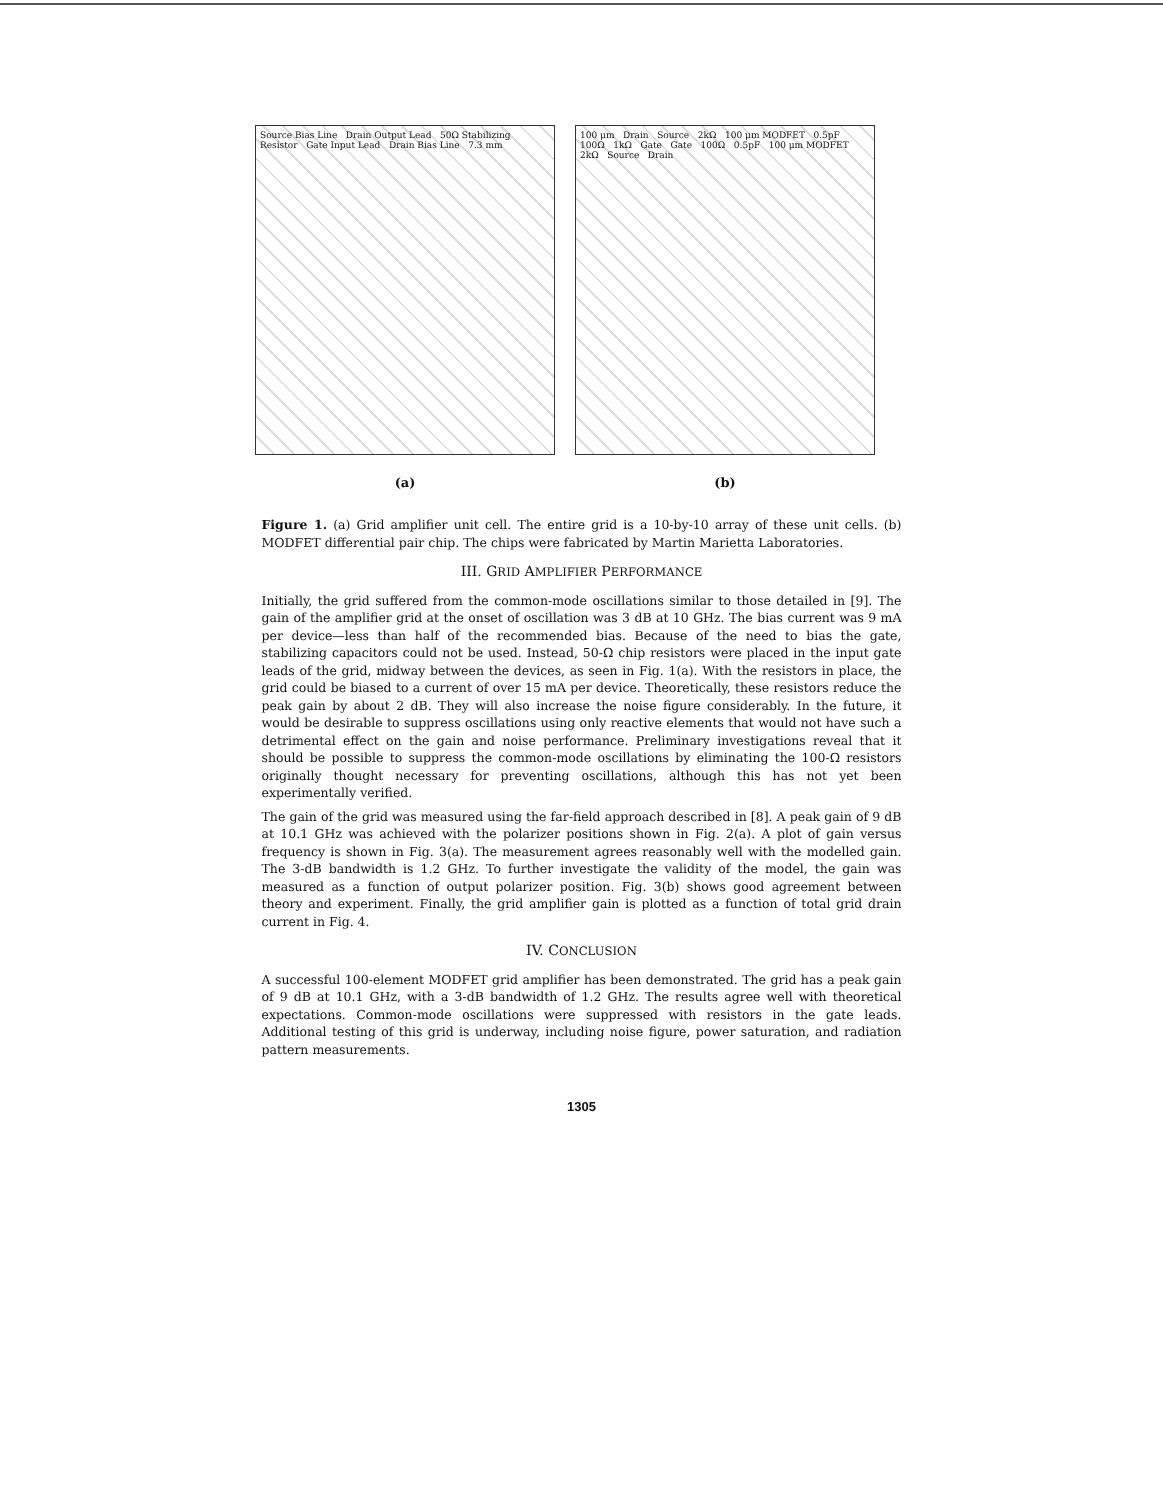Source Bias Line Drain Output Lead 50Ω Stabilizing Resistor Gate Input Lead Drain Bias Line 7.3 mm
(a)
100 μm Drain Source 2kΩ 100 μm MODFET 0.5pF 100Ω 1kΩ Gate Gate 100Ω 0.5pF 100 μm MODFET 2kΩ Source Drain
(b)
Figure 1. (a) Grid amplifier unit cell. The entire grid is a 10-by-10 array of these unit cells. (b) MODFET differential pair chip. The chips were fabricated by Martin Marietta Laboratories.
III. GRID AMPLIFIER PERFORMANCE
Initially, the grid suffered from the common-mode oscillations similar to those detailed in [9]. The gain of the amplifier grid at the onset of oscillation was 3 dB at 10 GHz. The bias current was 9 mA per device—less than half of the recommended bias. Because of the need to bias the gate, stabilizing capacitors could not be used. Instead, 50-Ω chip resistors were placed in the input gate leads of the grid, midway between the devices, as seen in Fig. 1(a). With the resistors in place, the grid could be biased to a current of over 15 mA per device. Theoretically, these resistors reduce the peak gain by about 2 dB. They will also increase the noise figure considerably. In the future, it would be desirable to suppress oscillations using only reactive elements that would not have such a detrimental effect on the gain and noise performance. Preliminary investigations reveal that it should be possible to suppress the common-mode oscillations by eliminating the 100-Ω resistors originally thought necessary for preventing oscillations, although this has not yet been experimentally verified.
The gain of the grid was measured using the far-field approach described in [8]. A peak gain of 9 dB at 10.1 GHz was achieved with the polarizer positions shown in Fig. 2(a). A plot of gain versus frequency is shown in Fig. 3(a). The measurement agrees reasonably well with the modelled gain. The 3-dB bandwidth is 1.2 GHz. To further investigate the validity of the model, the gain was measured as a function of output polarizer position. Fig. 3(b) shows good agreement between theory and experiment. Finally, the grid amplifier gain is plotted as a function of total grid drain current in Fig. 4.
IV. CONCLUSION
A successful 100-element MODFET grid amplifier has been demonstrated. The grid has a peak gain of 9 dB at 10.1 GHz, with a 3-dB bandwidth of 1.2 GHz. The results agree well with theoretical expectations. Common-mode oscillations were suppressed with resistors in the gate leads. Additional testing of this grid is underway, including noise figure, power saturation, and radiation pattern measurements.
1305